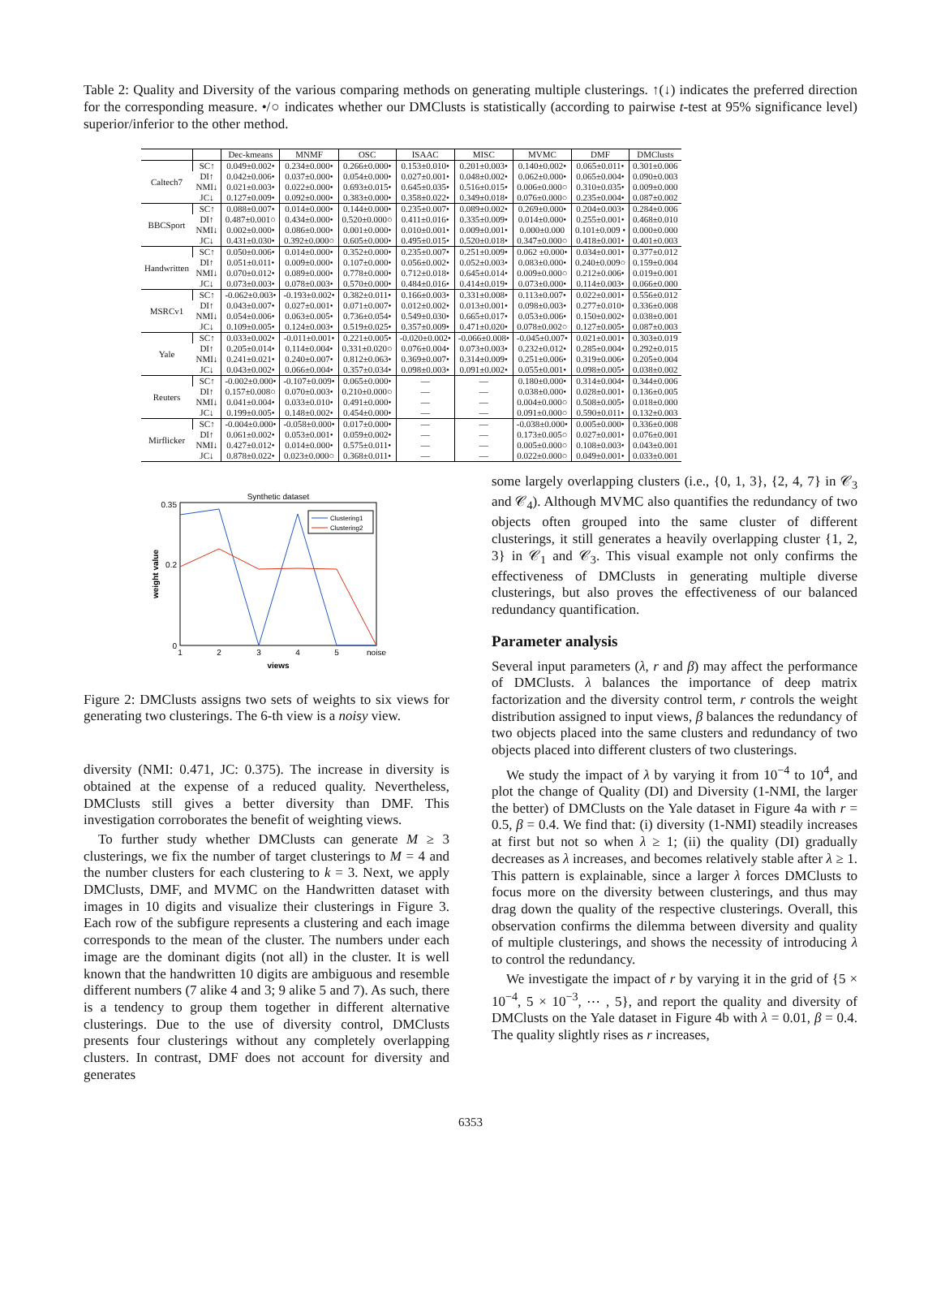Table 2: Quality and Diversity of the various comparing methods on generating multiple clusterings. ↑(↓) indicates the preferred direction for the corresponding measure. •/○ indicates whether our DMClusts is statistically (according to pairwise t-test at 95% significance level) superior/inferior to the other method.
| | | Dec-kmeans | MNMF | OSC | ISAAC | MISC | MVMC | DMF | DMClusts |
| --- | --- | --- | --- | --- | --- | --- | --- | --- | --- |
| Caltech7 | SC↑ | 0.049±0.002• | 0.234±0.000• | 0.266±0.000• | 0.153±0.010• | 0.201±0.003• | 0.140±0.002• | 0.065±0.011• | 0.301±0.006 |
| | DI↑ | 0.042±0.006• | 0.037±0.000• | 0.054±0.000• | 0.027±0.001• | 0.048±0.002• | 0.062±0.000• | 0.065±0.004• | 0.090±0.003 |
| | NMI↓ | 0.021±0.003• | 0.022±0.000• | 0.693±0.015• | 0.645±0.035• | 0.516±0.015• | 0.006±0.000○ | 0.310±0.035• | 0.009±0.000 |
| | JC↓ | 0.127±0.009• | 0.092±0.000• | 0.383±0.000• | 0.358±0.022• | 0.349±0.018• | 0.076±0.000○ | 0.235±0.004• | 0.087±0.002 |
| BBCSport | SC↑ | 0.088±0.007• | 0.014±0.000• | 0.144±0.000• | 0.235±0.007• | 0.089±0.002• | 0.269±0.000• | 0.204±0.003• | 0.284±0.006 |
| | DI↑ | 0.487±0.001○ | 0.434±0.000• | 0.520±0.000○ | 0.411±0.016• | 0.335±0.009• | 0.014±0.000• | 0.255±0.001• | 0.468±0.010 |
| | NMI↓ | 0.002±0.000• | 0.086±0.000• | 0.001±0.000• | 0.010±0.001• | 0.009±0.001• | 0.000±0.000 | 0.101±0.009 • | 0.000±0.000 |
| | JC↓ | 0.431±0.030• | 0.392±0.000○ | 0.605±0.000• | 0.495±0.015• | 0.520±0.018• | 0.347±0.000○ | 0.418±0.001• | 0.401±0.003 |
| Handwritten | SC↑ | 0.050±0.006• | 0.014±0.000• | 0.352±0.000• | 0.235±0.007• | 0.251±0.009• | 0.062 ±0.000• | 0.034±0.001• | 0.377±0.012 |
| | DI↑ | 0.051±0.011• | 0.009±0.000• | 0.107±0.000• | 0.056±0.002• | 0.052±0.003• | 0.083±0.000• | 0.240±0.009○ | 0.159±0.004 |
| | NMI↓ | 0.070±0.012• | 0.089±0.000• | 0.778±0.000• | 0.712±0.018• | 0.645±0.014• | 0.009±0.000○ | 0.212±0.006• | 0.019±0.001 |
| | JC↓ | 0.073±0.003• | 0.078±0.003• | 0.570±0.000• | 0.484±0.016• | 0.414±0.019• | 0.073±0.000• | 0.114±0.003• | 0.066±0.000 |
| MSRCv1 | SC↑ | -0.062±0.003• | -0.193±0.002• | 0.382±0.011• | 0.166±0.003• | 0.331±0.008• | 0.113±0.007• | 0.022±0.001• | 0.556±0.012 |
| | DI↑ | 0.043±0.007• | 0.027±0.001• | 0.071±0.007• | 0.012±0.002• | 0.013±0.001• | 0.098±0.003• | 0.277±0.010• | 0.336±0.008 |
| | NMI↓ | 0.054±0.006• | 0.063±0.005• | 0.736±0.054• | 0.549±0.030• | 0.665±0.017• | 0.053±0.006• | 0.150±0.002• | 0.038±0.001 |
| | JC↓ | 0.109±0.005• | 0.124±0.003• | 0.519±0.025• | 0.357±0.009• | 0.471±0.020• | 0.078±0.002○ | 0.127±0.005• | 0.087±0.003 |
| Yale | SC↑ | 0.033±0.002• | -0.011±0.001• | 0.221±0.005• | -0.020±0.002• | -0.066±0.008• | -0.045±0.007• | 0.021±0.001• | 0.303±0.019 |
| | DI↑ | 0.205±0.014• | 0.114±0.004• | 0.331±0.020○ | 0.076±0.004• | 0.073±0.003• | 0.232±0.012• | 0.285±0.004• | 0.292±0.015 |
| | NMI↓ | 0.241±0.021• | 0.240±0.007• | 0.812±0.063• | 0.369±0.007• | 0.314±0.009• | 0.251±0.006• | 0.319±0.006• | 0.205±0.004 |
| | JC↓ | 0.043±0.002• | 0.066±0.004• | 0.357±0.034• | 0.098±0.003• | 0.091±0.002• | 0.055±0.001• | 0.098±0.005• | 0.038±0.002 |
| Reuters | SC↑ | -0.002±0.000• | -0.107±0.009• | 0.065±0.000• | — | — | 0.180±0.000• | 0.314±0.004• | 0.344±0.006 |
| | DI↑ | 0.157±0.008○ | 0.070±0.003• | 0.210±0.000○ | — | — | 0.038±0.000• | 0.028±0.001• | 0.136±0.005 |
| | NMI↓ | 0.041±0.004• | 0.033±0.010• | 0.491±0.000• | — | — | 0.004±0.000○ | 0.508±0.005• | 0.018±0.000 |
| | JC↓ | 0.199±0.005• | 0.148±0.002• | 0.454±0.000• | — | — | 0.091±0.000○ | 0.590±0.011• | 0.132±0.003 |
| Mirflicker | SC↑ | -0.004±0.000• | -0.058±0.000• | 0.017±0.000• | — | — | -0.038±0.000• | 0.005±0.000• | 0.336±0.008 |
| | DI↑ | 0.061±0.002• | 0.053±0.001• | 0.059±0.002• | — | — | 0.173±0.005○ | 0.027±0.001• | 0.076±0.001 |
| | NMI↓ | 0.427±0.012• | 0.014±0.000• | 0.575±0.011• | — | — | 0.005±0.000○ | 0.108±0.003• | 0.043±0.001 |
| | JC↓ | 0.878±0.022• | 0.023±0.000○ | 0.368±0.011• | — | — | 0.022±0.000○ | 0.049±0.001• | 0.033±0.001 |
Synthetic dataset
0.35
0.2
0
1
2
3
4
5
noise
views
weight value
Clustering1
Clustering2
Figure 2: DMClusts assigns two sets of weights to six views for generating two clusterings. The 6-th view is a noisy view.
diversity (NMI: 0.471, JC: 0.375). The increase in diversity is obtained at the expense of a reduced quality. Nevertheless, DMClusts still gives a better diversity than DMF. This investigation corroborates the benefit of weighting views.
To further study whether DMClusts can generate M ≥ 3 clusterings, we fix the number of target clusterings to M = 4 and the number clusters for each clustering to k = 3. Next, we apply DMClusts, DMF, and MVMC on the Handwritten dataset with images in 10 digits and visualize their clusterings in Figure 3. Each row of the subfigure represents a clustering and each image corresponds to the mean of the cluster. The numbers under each image are the dominant digits (not all) in the cluster. It is well known that the handwritten 10 digits are ambiguous and resemble different numbers (7 alike 4 and 3; 9 alike 5 and 7). As such, there is a tendency to group them together in different alternative clusterings. Due to the use of diversity control, DMClusts presents four clusterings without any completely overlapping clusters. In contrast, DMF does not account for diversity and generates
some largely overlapping clusters (i.e., {0, 1, 3}, {2, 4, 7} in 𝒞<sub>3</sub> and 𝒞<sub>4</sub>). Although MVMC also quantifies the redundancy of two objects often grouped into the same cluster of different clusterings, it still generates a heavily overlapping cluster {1, 2, 3} in 𝒞<sub>1</sub> and 𝒞<sub>3</sub>. This visual example not only confirms the effectiveness of DMClusts in generating multiple diverse clusterings, but also proves the effectiveness of our balanced redundancy quantification.
Parameter analysis
Several input parameters (λ, r and β) may affect the performance of DMClusts. λ balances the importance of deep matrix factorization and the diversity control term, r controls the weight distribution assigned to input views, β balances the redundancy of two objects placed into the same clusters and redundancy of two objects placed into different clusters of two clusterings.
We study the impact of λ by varying it from 10<sup>−4</sup> to 10<sup>4</sup>, and plot the change of Quality (DI) and Diversity (1-NMI, the larger the better) of DMClusts on the Yale dataset in Figure 4a with r = 0.5, β = 0.4. We find that: (i) diversity (1-NMI) steadily increases at first but not so when λ ≥ 1; (ii) the quality (DI) gradually decreases as λ increases, and becomes relatively stable after λ ≥ 1. This pattern is explainable, since a larger λ forces DMClusts to focus more on the diversity between clusterings, and thus may drag down the quality of the respective clusterings. Overall, this observation confirms the dilemma between diversity and quality of multiple clusterings, and shows the necessity of introducing λ to control the redundancy.
We investigate the impact of r by varying it in the grid of {5 × 10<sup>−4</sup>, 5 × 10<sup>−3</sup>, ⋯ , 5}, and report the quality and diversity of DMClusts on the Yale dataset in Figure 4b with λ = 0.01, β = 0.4. The quality slightly rises as r increases,
6353